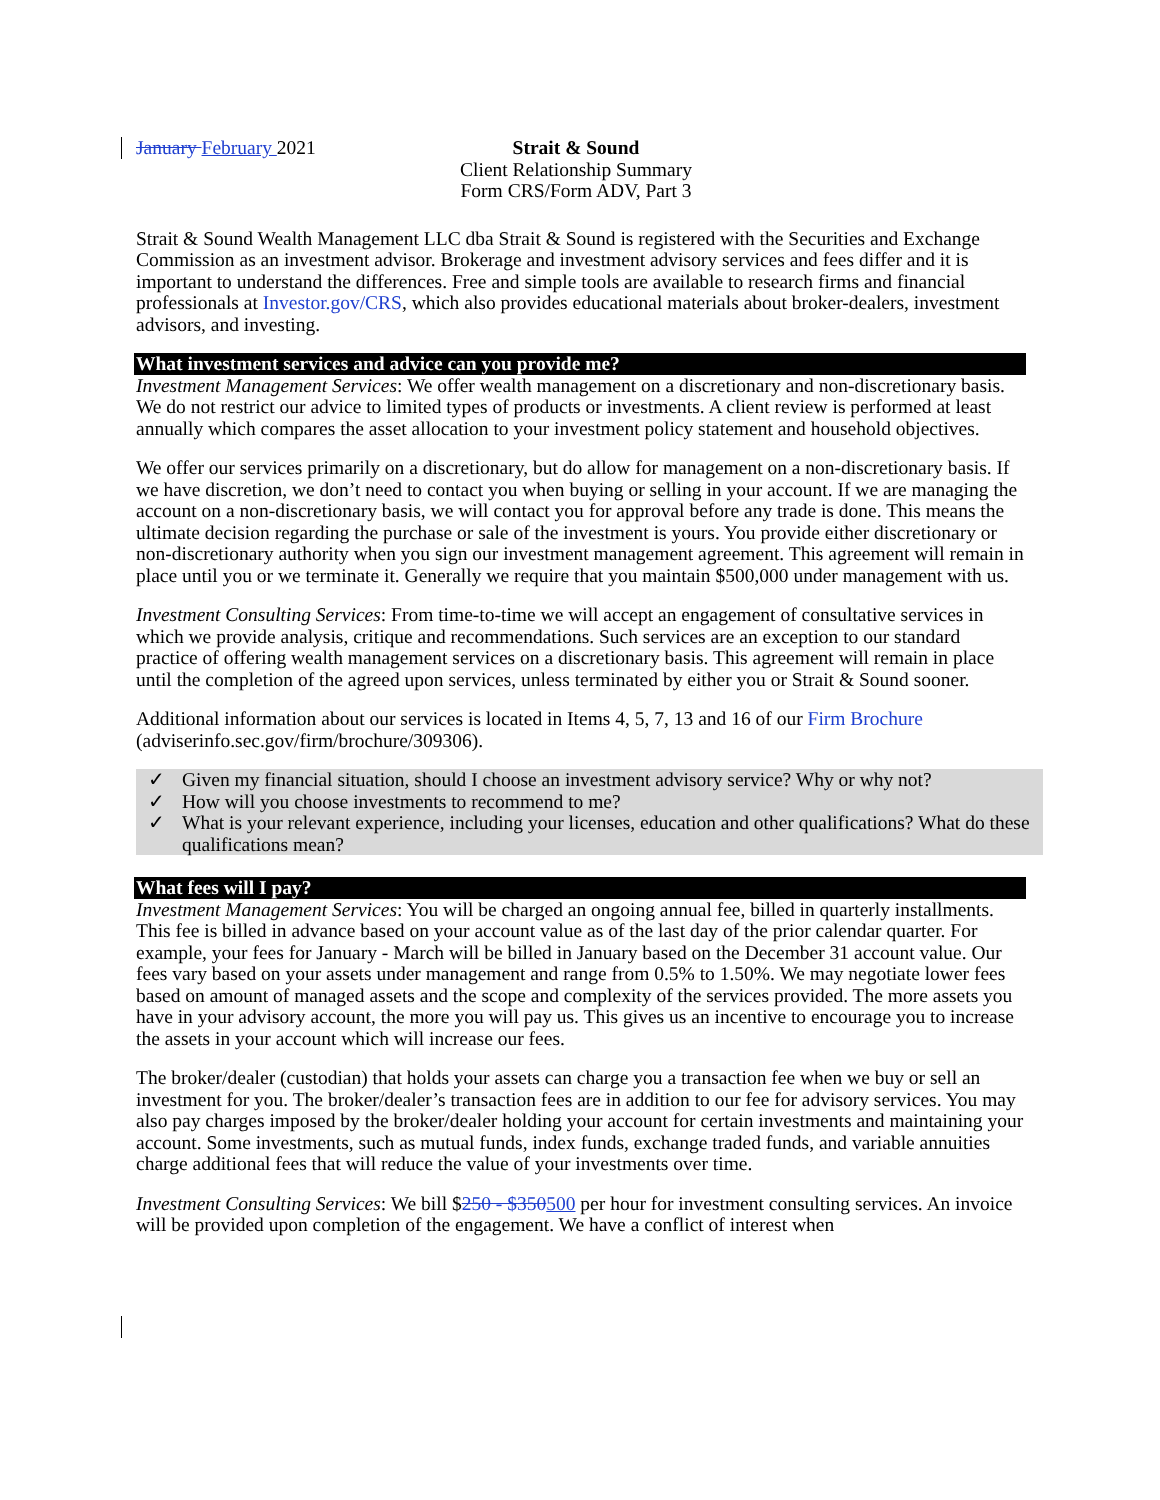January February 2021
Strait & Sound
Client Relationship Summary
Form CRS/Form ADV, Part 3
Strait & Sound Wealth Management LLC dba Strait & Sound is registered with the Securities and Exchange Commission as an investment advisor. Brokerage and investment advisory services and fees differ and it is important to understand the differences. Free and simple tools are available to research firms and financial professionals at Investor.gov/CRS, which also provides educational materials about broker-dealers, investment advisors, and investing.
What investment services and advice can you provide me?
Investment Management Services: We offer wealth management on a discretionary and non-discretionary basis. We do not restrict our advice to limited types of products or investments. A client review is performed at least annually which compares the asset allocation to your investment policy statement and household objectives.
We offer our services primarily on a discretionary, but do allow for management on a non-discretionary basis. If we have discretion, we don’t need to contact you when buying or selling in your account. If we are managing the account on a non-discretionary basis, we will contact you for approval before any trade is done. This means the ultimate decision regarding the purchase or sale of the investment is yours. You provide either discretionary or non-discretionary authority when you sign our investment management agreement. This agreement will remain in place until you or we terminate it. Generally we require that you maintain $500,000 under management with us.
Investment Consulting Services: From time-to-time we will accept an engagement of consultative services in which we provide analysis, critique and recommendations. Such services are an exception to our standard practice of offering wealth management services on a discretionary basis. This agreement will remain in place until the completion of the agreed upon services, unless terminated by either you or Strait & Sound sooner.
Additional information about our services is located in Items 4, 5, 7, 13 and 16 of our Firm Brochure (adviserinfo.sec.gov/firm/brochure/309306).
✓ Given my financial situation, should I choose an investment advisory service? Why or why not?
✓ How will you choose investments to recommend to me?
✓ What is your relevant experience, including your licenses, education and other qualifications? What do these qualifications mean?
What fees will I pay?
Investment Management Services: You will be charged an ongoing annual fee, billed in quarterly installments. This fee is billed in advance based on your account value as of the last day of the prior calendar quarter. For example, your fees for January - March will be billed in January based on the December 31 account value. Our fees vary based on your assets under management and range from 0.5% to 1.50%. We may negotiate lower fees based on amount of managed assets and the scope and complexity of the services provided. The more assets you have in your advisory account, the more you will pay us. This gives us an incentive to encourage you to increase the assets in your account which will increase our fees.
The broker/dealer (custodian) that holds your assets can charge you a transaction fee when we buy or sell an investment for you. The broker/dealer’s transaction fees are in addition to our fee for advisory services. You may also pay charges imposed by the broker/dealer holding your account for certain investments and maintaining your account. Some investments, such as mutual funds, index funds, exchange traded funds, and variable annuities charge additional fees that will reduce the value of your investments over time.
Investment Consulting Services: We bill $250 - $350500 per hour for investment consulting services. An invoice will be provided upon completion of the engagement. We have a conflict of interest when